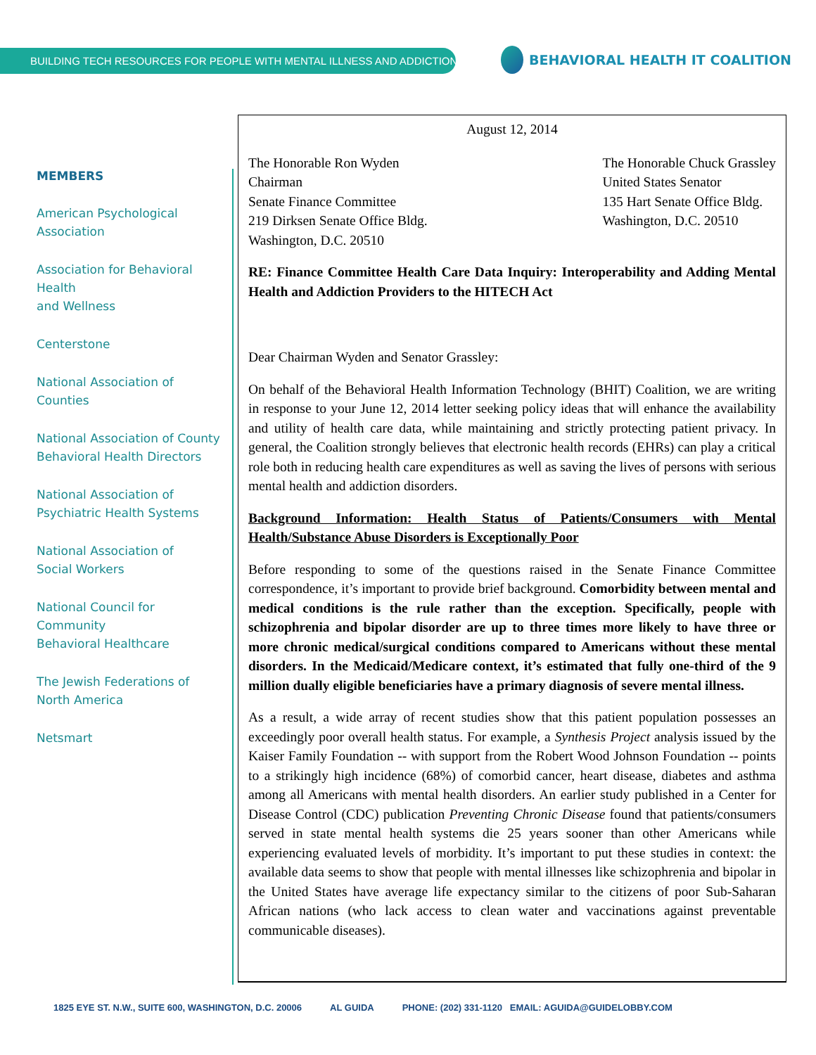BUILDING TECH RESOURCES FOR PEOPLE WITH MENTAL ILLNESS AND ADDICTIONS
BEHAVIORAL HEALTH IT COALITION
MEMBERS
American Psychological
Association
Association for Behavioral Health
and Wellness
Centerstone
National Association of Counties
National Association of County
Behavioral Health Directors
National Association of
Psychiatric Health Systems
National Association of
Social Workers
National Council for Community
Behavioral Healthcare
The Jewish Federations of
North America
Netsmart
August 12, 2014
The Honorable Ron Wyden
Chairman
Senate Finance Committee
219 Dirksen Senate Office Bldg.
Washington, D.C. 20510
The Honorable Chuck Grassley
United States Senator
135 Hart Senate Office Bldg.
Washington, D.C. 20510
RE: Finance Committee Health Care Data Inquiry: Interoperability and Adding Mental Health and Addiction Providers to the HITECH Act
Dear Chairman Wyden and Senator Grassley:
On behalf of the Behavioral Health Information Technology (BHIT) Coalition, we are writing in response to your June 12, 2014 letter seeking policy ideas that will enhance the availability and utility of health care data, while maintaining and strictly protecting patient privacy. In general, the Coalition strongly believes that electronic health records (EHRs) can play a critical role both in reducing health care expenditures as well as saving the lives of persons with serious mental health and addiction disorders.
Background Information: Health Status of Patients/Consumers with Mental Health/Substance Abuse Disorders is Exceptionally Poor
Before responding to some of the questions raised in the Senate Finance Committee correspondence, it’s important to provide brief background. Comorbidity between mental and medical conditions is the rule rather than the exception. Specifically, people with schizophrenia and bipolar disorder are up to three times more likely to have three or more chronic medical/surgical conditions compared to Americans without these mental disorders. In the Medicaid/Medicare context, it’s estimated that fully one-third of the 9 million dually eligible beneficiaries have a primary diagnosis of severe mental illness.
As a result, a wide array of recent studies show that this patient population possesses an exceedingly poor overall health status. For example, a Synthesis Project analysis issued by the Kaiser Family Foundation -- with support from the Robert Wood Johnson Foundation -- points to a strikingly high incidence (68%) of comorbid cancer, heart disease, diabetes and asthma among all Americans with mental health disorders. An earlier study published in a Center for Disease Control (CDC) publication Preventing Chronic Disease found that patients/consumers served in state mental health systems die 25 years sooner than other Americans while experiencing evaluated levels of morbidity. It’s important to put these studies in context: the available data seems to show that people with mental illnesses like schizophrenia and bipolar in the United States have average life expectancy similar to the citizens of poor Sub-Saharan African nations (who lack access to clean water and vaccinations against preventable communicable diseases).
1825 EYE ST. N.W., SUITE 600, WASHINGTON, D.C. 20006 AL GUIDA PHONE: (202) 331-1120 EMAIL: AGUIDA@GUIDELOBBY.COM